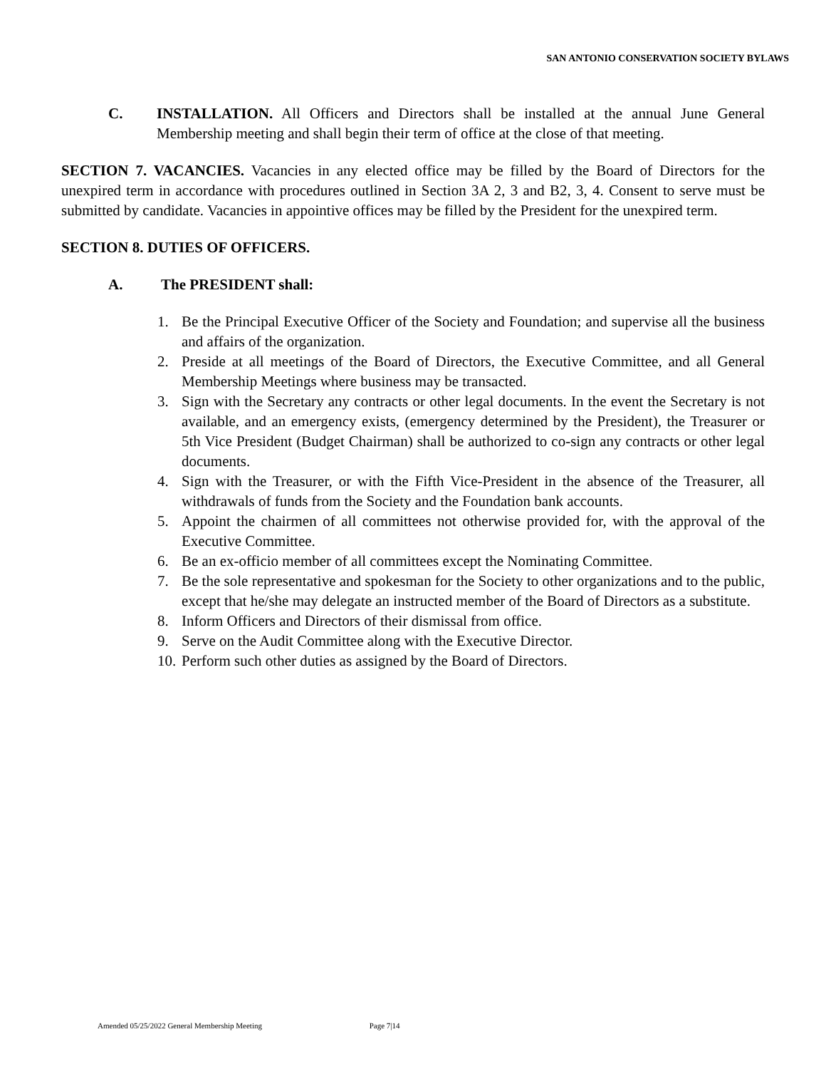SAN ANTONIO CONSERVATION SOCIETY BYLAWS
C. INSTALLATION. All Officers and Directors shall be installed at the annual June General Membership meeting and shall begin their term of office at the close of that meeting.
SECTION 7. VACANCIES. Vacancies in any elected office may be filled by the Board of Directors for the unexpired term in accordance with procedures outlined in Section 3A 2, 3 and B2, 3, 4. Consent to serve must be submitted by candidate. Vacancies in appointive offices may be filled by the President for the unexpired term.
SECTION 8. DUTIES OF OFFICERS.
A. The PRESIDENT shall:
1. Be the Principal Executive Officer of the Society and Foundation; and supervise all the business and affairs of the organization.
2. Preside at all meetings of the Board of Directors, the Executive Committee, and all General Membership Meetings where business may be transacted.
3. Sign with the Secretary any contracts or other legal documents. In the event the Secretary is not available, and an emergency exists, (emergency determined by the President), the Treasurer or 5th Vice President (Budget Chairman) shall be authorized to co-sign any contracts or other legal documents.
4. Sign with the Treasurer, or with the Fifth Vice-President in the absence of the Treasurer, all withdrawals of funds from the Society and the Foundation bank accounts.
5. Appoint the chairmen of all committees not otherwise provided for, with the approval of the Executive Committee.
6. Be an ex-officio member of all committees except the Nominating Committee.
7. Be the sole representative and spokesman for the Society to other organizations and to the public, except that he/she may delegate an instructed member of the Board of Directors as a substitute.
8. Inform Officers and Directors of their dismissal from office.
9. Serve on the Audit Committee along with the Executive Director.
10. Perform such other duties as assigned by the Board of Directors.
Amended 05/25/2022 General Membership Meeting Page 7|14